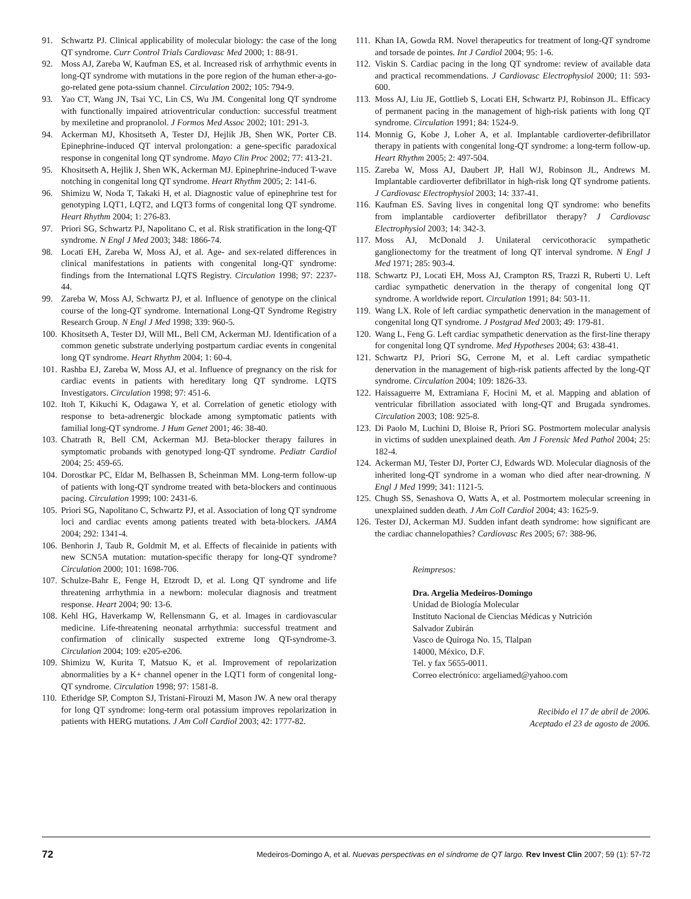91. Schwartz PJ. Clinical applicability of molecular biology: the case of the long QT syndrome. Curr Control Trials Cardiovasc Med 2000; 1: 88-91.
92. Moss AJ, Zareba W, Kaufman ES, et al. Increased risk of arrhythmic events in long-QT syndrome with mutations in the pore region of the human ether-a-go-go-related gene pota-ssium channel. Circulation 2002; 105: 794-9.
93. Yao CT, Wang JN, Tsai YC, Lin CS, Wu JM. Congenital long QT syndrome with functionally impaired atrioventricular conduction: successful treatment by mexiletine and propranolol. J Formos Med Assoc 2002; 101: 291-3.
94. Ackerman MJ, Khositseth A, Tester DJ, Hejlik JB, Shen WK, Porter CB. Epinephrine-induced QT interval prolongation: a gene-specific paradoxical response in congenital long QT syndrome. Mayo Clin Proc 2002; 77: 413-21.
95. Khositseth A, Hejlik J, Shen WK, Ackerman MJ. Epinephrine-induced T-wave notching in congenital long QT syndrome. Heart Rhythm 2005; 2: 141-6.
96. Shimizu W, Noda T, Takaki H, et al. Diagnostic value of epinephrine test for genotyping LQT1, LQT2, and LQT3 forms of congenital long QT syndrome. Heart Rhythm 2004; 1: 276-83.
97. Priori SG, Schwartz PJ, Napolitano C, et al. Risk stratification in the long-QT syndrome. N Engl J Med 2003; 348: 1866-74.
98. Locati EH, Zareba W, Moss AJ, et al. Age- and sex-related differences in clinical manifestations in patients with congenital long-QT syndrome: findings from the International LQTS Registry. Circulation 1998; 97: 2237-44.
99. Zareba W, Moss AJ, Schwartz PJ, et al. Influence of genotype on the clinical course of the long-QT syndrome. International Long-QT Syndrome Registry Research Group. N Engl J Med 1998; 339: 960-5.
100. Khositseth A, Tester DJ, Will ML, Bell CM, Ackerman MJ. Identification of a common genetic substrate underlying postpartum cardiac events in congenital long QT syndrome. Heart Rhythm 2004; 1: 60-4.
101. Rashba EJ, Zareba W, Moss AJ, et al. Influence of pregnancy on the risk for cardiac events in patients with hereditary long QT syndrome. LQTS Investigators. Circulation 1998; 97: 451-6.
102. Itoh T, Kikuchi K, Odagawa Y, et al. Correlation of genetic etiology with response to beta-adrenergic blockade among symptomatic patients with familial long-QT syndrome. J Hum Genet 2001; 46: 38-40.
103. Chatrath R, Bell CM, Ackerman MJ. Beta-blocker therapy failures in symptomatic probands with genotyped long-QT syndrome. Pediatr Cardiol 2004; 25: 459-65.
104. Dorostkar PC, Eldar M, Belhassen B, Scheinman MM. Long-term follow-up of patients with long-QT syndrome treated with beta-blockers and continuous pacing. Circulation 1999; 100: 2431-6.
105. Priori SG, Napolitano C, Schwartz PJ, et al. Association of long QT syndrome loci and cardiac events among patients treated with beta-blockers. JAMA 2004; 292: 1341-4.
106. Benhorin J, Taub R, Goldmit M, et al. Effects of flecainide in patients with new SCN5A mutation: mutation-specific therapy for long-QT syndrome? Circulation 2000; 101: 1698-706.
107. Schulze-Bahr E, Fenge H, Etzrodt D, et al. Long QT syndrome and life threatening arrhythmia in a newborn: molecular diagnosis and treatment response. Heart 2004; 90: 13-6.
108. Kehl HG, Haverkamp W, Rellensmann G, et al. Images in cardiovascular medicine. Life-threatening neonatal arrhythmia: successful treatment and confirmation of clinically suspected extreme long QT-syndrome-3. Circulation 2004; 109: e205-e206.
109. Shimizu W, Kurita T, Matsuo K, et al. Improvement of repolarization abnormalities by a K+ channel opener in the LQT1 form of congenital long-QT syndrome. Circulation 1998; 97: 1581-8.
110. Etheridge SP, Compton SJ, Tristani-Firouzi M, Mason JW. A new oral therapy for long QT syndrome: long-term oral potassium improves repolarization in patients with HERG mutations. J Am Coll Cardiol 2003; 42: 1777-82.
111. Khan IA, Gowda RM. Novel therapeutics for treatment of long-QT syndrome and torsade de pointes. Int J Cardiol 2004; 95: 1-6.
112. Viskin S. Cardiac pacing in the long QT syndrome: review of available data and practical recommendations. J Cardiovasc Electrophysiol 2000; 11: 593-600.
113. Moss AJ, Liu JE, Gottlieb S, Locati EH, Schwartz PJ, Robinson JL. Efficacy of permanent pacing in the management of high-risk patients with long QT syndrome. Circulation 1991; 84: 1524-9.
114. Monnig G, Kobe J, Loher A, et al. Implantable cardioverter-defibrillator therapy in patients with congenital long-QT syndrome: a long-term follow-up. Heart Rhythm 2005; 2: 497-504.
115. Zareba W, Moss AJ, Daubert JP, Hall WJ, Robinson JL, Andrews M. Implantable cardioverter defibrillator in high-risk long QT syndrome patients. J Cardiovasc Electrophysiol 2003; 14: 337-41.
116. Kaufman ES. Saving lives in congenital long QT syndrome: who benefits from implantable cardioverter defibrillator therapy? J Cardiovasc Electrophysiol 2003; 14: 342-3.
117. Moss AJ, McDonald J. Unilateral cervicothoracic sympathetic ganglionectomy for the treatment of long QT interval syndrome. N Engl J Med 1971; 285: 903-4.
118. Schwartz PJ, Locati EH, Moss AJ, Crampton RS, Trazzi R, Ruberti U. Left cardiac sympathetic denervation in the therapy of congenital long QT syndrome. A worldwide report. Circulation 1991; 84: 503-11.
119. Wang LX. Role of left cardiac sympathetic denervation in the management of congenital long QT syndrome. J Postgrad Med 2003; 49: 179-81.
120. Wang L, Feng G. Left cardiac sympathetic denervation as the first-line therapy for congenital long QT syndrome. Med Hypotheses 2004; 63: 438-41.
121. Schwartz PJ, Priori SG, Cerrone M, et al. Left cardiac sympathetic denervation in the management of high-risk patients affected by the long-QT syndrome. Circulation 2004; 109: 1826-33.
122. Haissaguerre M, Extramiana F, Hocini M, et al. Mapping and ablation of ventricular fibrillation associated with long-QT and Brugada syndromes. Circulation 2003; 108: 925-8.
123. Di Paolo M, Luchini D, Bloise R, Priori SG. Postmortem molecular analysis in victims of sudden unexplained death. Am J Forensic Med Pathol 2004; 25: 182-4.
124. Ackerman MJ, Tester DJ, Porter CJ, Edwards WD. Molecular diagnosis of the inherited long-QT syndrome in a woman who died after near-drowning. N Engl J Med 1999; 341: 1121-5.
125. Chugh SS, Senashova O, Watts A, et al. Postmortem molecular screening in unexplained sudden death. J Am Coll Cardiol 2004; 43: 1625-9.
126. Tester DJ, Ackerman MJ. Sudden infant death syndrome: how significant are the cardiac channelopathies? Cardiovasc Res 2005; 67: 388-96.
Reimpresos:
Dra. Argelia Medeiros-Domingo
Unidad de Biología Molecular
Instituto Nacional de Ciencias Médicas y Nutrición
Salvador Zubirán
Vasco de Quiroga No. 15, Tlalpan
14000, México, D.F.
Tel. y fax 5655-0011.
Correo electrónico: argeliamed@yahoo.com
Recibido el 17 de abril de 2006.
Aceptado el 23 de agosto de 2006.
72 Medeiros-Domingo A, et al. Nuevas perspectivas en el síndrome de QT largo. Rev Invest Clin 2007; 59 (1): 57-72